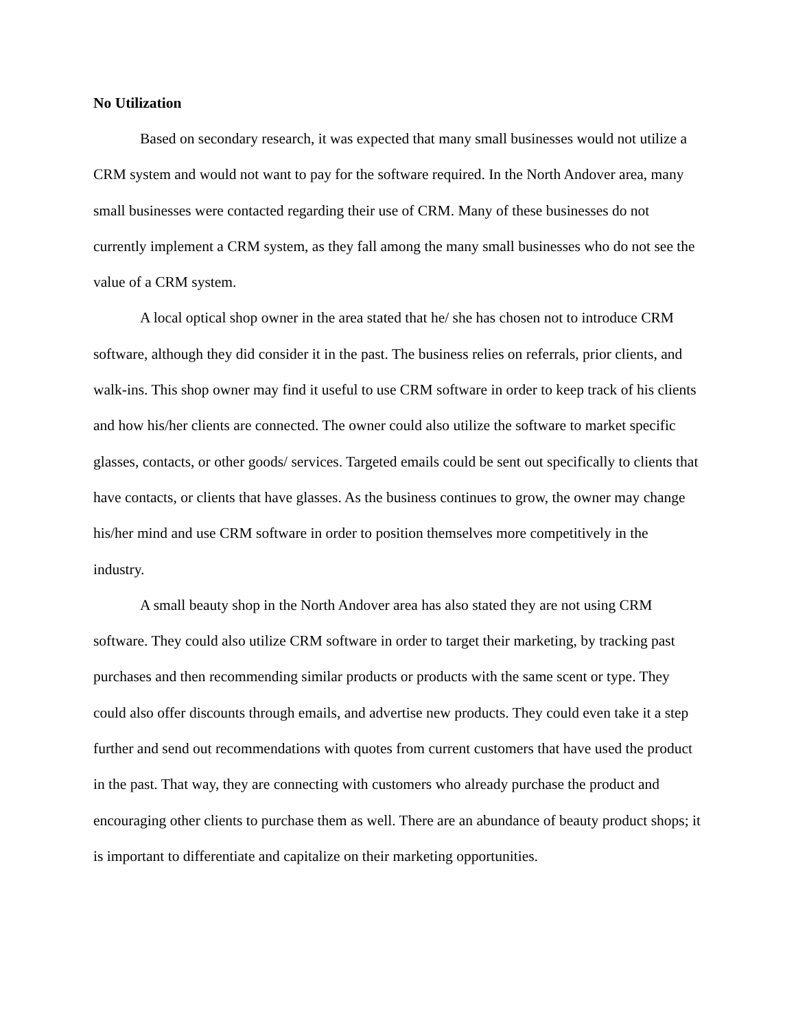No Utilization
Based on secondary research, it was expected that many small businesses would not utilize a CRM system and would not want to pay for the software required. In the North Andover area, many small businesses were contacted regarding their use of CRM. Many of these businesses do not currently implement a CRM system, as they fall among the many small businesses who do not see the value of a CRM system.
A local optical shop owner in the area stated that he/ she has chosen not to introduce CRM software, although they did consider it in the past. The business relies on referrals, prior clients, and walk-ins. This shop owner may find it useful to use CRM software in order to keep track of his clients and how his/her clients are connected. The owner could also utilize the software to market specific glasses, contacts, or other goods/ services. Targeted emails could be sent out specifically to clients that have contacts, or clients that have glasses. As the business continues to grow, the owner may change his/her mind and use CRM software in order to position themselves more competitively in the industry.
A small beauty shop in the North Andover area has also stated they are not using CRM software. They could also utilize CRM software in order to target their marketing, by tracking past purchases and then recommending similar products or products with the same scent or type. They could also offer discounts through emails, and advertise new products. They could even take it a step further and send out recommendations with quotes from current customers that have used the product in the past. That way, they are connecting with customers who already purchase the product and encouraging other clients to purchase them as well. There are an abundance of beauty product shops; it is important to differentiate and capitalize on their marketing opportunities.